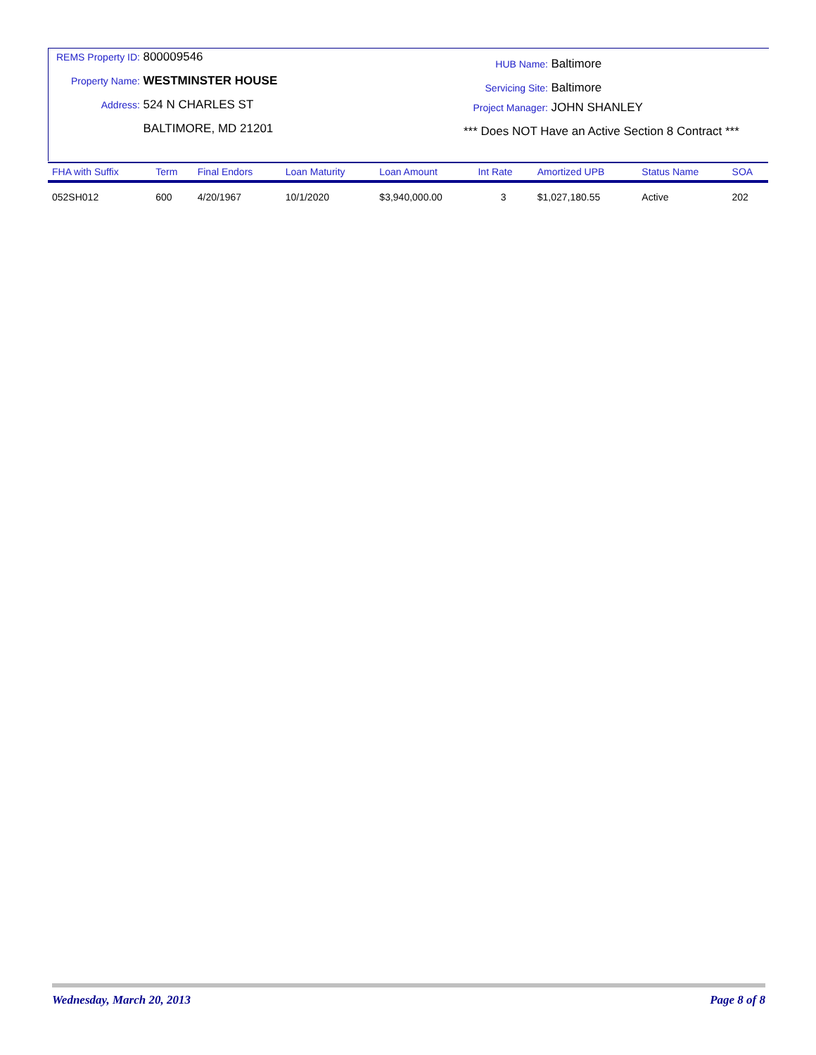REMS Property ID: 800009546
Property Name: WESTMINSTER HOUSE
Address: 524 N CHARLES ST
BALTIMORE, MD 21201
HUB Name: Baltimore
Servicing Site: Baltimore
Project Manager: JOHN SHANLEY
*** Does NOT Have an Active Section 8 Contract ***
| FHA with Suffix | Term | Final Endors | Loan Maturity | Loan Amount | Int Rate | Amortized UPB | Status Name | SOA |
| --- | --- | --- | --- | --- | --- | --- | --- | --- |
| 052SH012 | 600 | 4/20/1967 | 10/1/2020 | $3,940,000.00 | 3 | $1,027,180.55 | Active | 202 |
Wednesday, March 20, 2013 Page 8 of 8